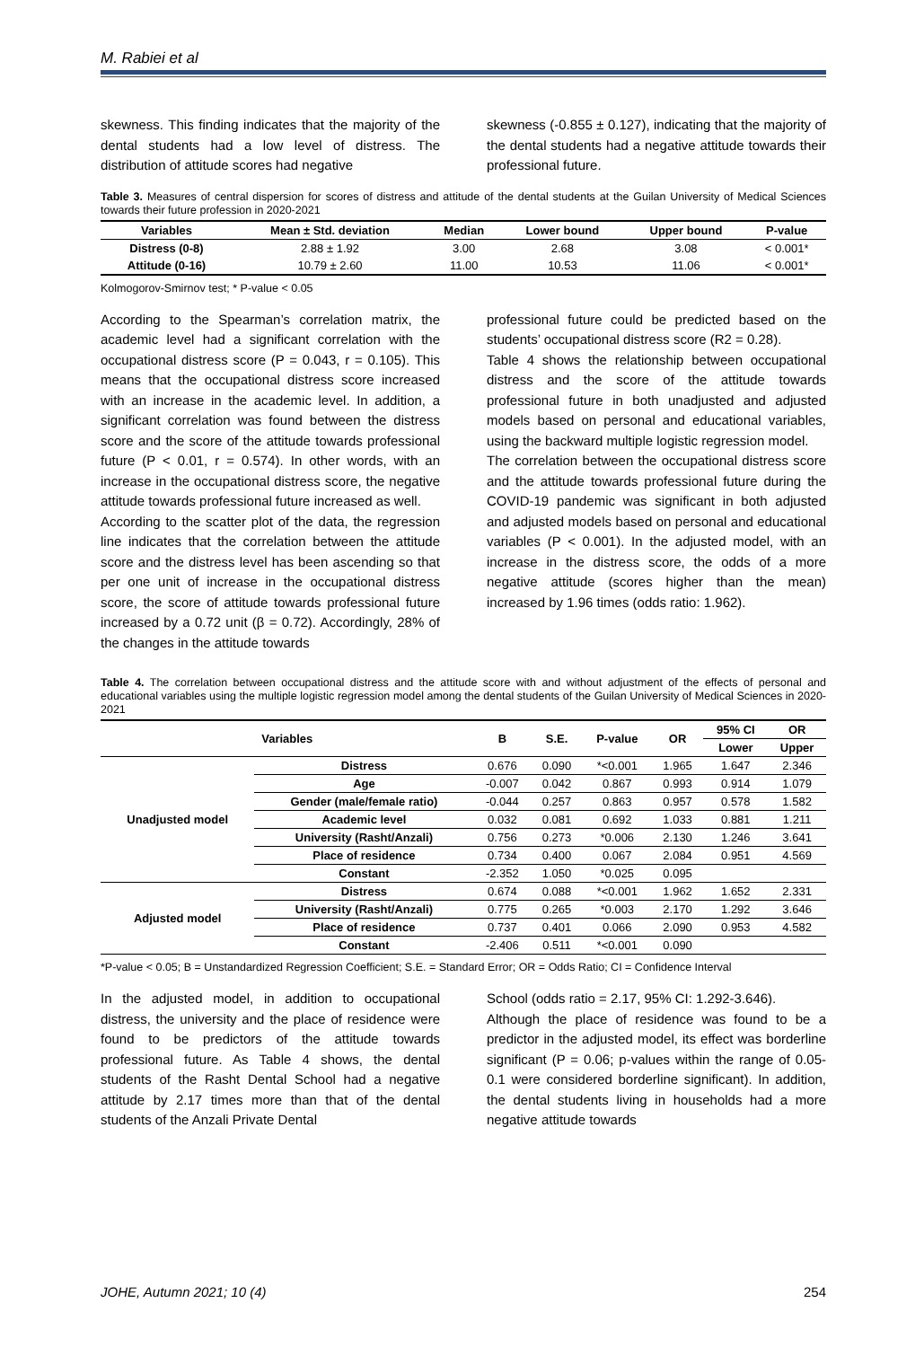M. Rabiei et al
skewness. This finding indicates that the majority of the dental students had a low level of distress. The distribution of attitude scores had negative
skewness (-0.855 ± 0.127), indicating that the majority of the dental students had a negative attitude towards their professional future.
Table 3. Measures of central dispersion for scores of distress and attitude of the dental students at the Guilan University of Medical Sciences towards their future profession in 2020-2021
| Variables | Mean ± Std. deviation | Median | Lower bound | Upper bound | P-value |
| --- | --- | --- | --- | --- | --- |
| Distress (0-8) | 2.88 ± 1.92 | 3.00 | 2.68 | 3.08 | < 0.001* |
| Attitude (0-16) | 10.79 ± 2.60 | 11.00 | 10.53 | 11.06 | < 0.001* |
Kolmogorov-Smirnov test; * P-value < 0.05
According to the Spearman’s correlation matrix, the academic level had a significant correlation with the occupational distress score (P = 0.043, r = 0.105). This means that the occupational distress score increased with an increase in the academic level. In addition, a significant correlation was found between the distress score and the score of the attitude towards professional future (P < 0.01, r = 0.574). In other words, with an increase in the occupational distress score, the negative attitude towards professional future increased as well.
According to the scatter plot of the data, the regression line indicates that the correlation between the attitude score and the distress level has been ascending so that per one unit of increase in the occupational distress score, the score of attitude towards professional future increased by a 0.72 unit (β = 0.72). Accordingly, 28% of the changes in the attitude towards
professional future could be predicted based on the students’ occupational distress score (R2 = 0.28).
Table 4 shows the relationship between occupational distress and the score of the attitude towards professional future in both unadjusted and adjusted models based on personal and educational variables, using the backward multiple logistic regression model.
The correlation between the occupational distress score and the attitude towards professional future during the COVID-19 pandemic was significant in both adjusted and adjusted models based on personal and educational variables (P < 0.001). In the adjusted model, with an increase in the distress score, the odds of a more negative attitude (scores higher than the mean) increased by 1.96 times (odds ratio: 1.962).
Table 4. The correlation between occupational distress and the attitude score with and without adjustment of the effects of personal and educational variables using the multiple logistic regression model among the dental students of the Guilan University of Medical Sciences in 2020-2021
| Variables | | B | S.E. | P-value | OR | 95% CI | OR |
| --- | --- | --- | --- | --- | --- | --- | --- |
| | | | | | | Lower | Upper |
| Unadjusted model | Distress | 0.676 | 0.090 | *<0.001 | 1.965 | 1.647 | 2.346 |
| | Age | -0.007 | 0.042 | 0.867 | 0.993 | 0.914 | 1.079 |
| | Gender (male/female ratio) | -0.044 | 0.257 | 0.863 | 0.957 | 0.578 | 1.582 |
| | Academic level | 0.032 | 0.081 | 0.692 | 1.033 | 0.881 | 1.211 |
| | University (Rasht/Anzali) | 0.756 | 0.273 | *0.006 | 2.130 | 1.246 | 3.641 |
| | Place of residence | 0.734 | 0.400 | 0.067 | 2.084 | 0.951 | 4.569 |
| | Constant | -2.352 | 1.050 | *0.025 | 0.095 | | |
| Adjusted model | Distress | 0.674 | 0.088 | *<0.001 | 1.962 | 1.652 | 2.331 |
| | University (Rasht/Anzali) | 0.775 | 0.265 | *0.003 | 2.170 | 1.292 | 3.646 |
| | Place of residence | 0.737 | 0.401 | 0.066 | 2.090 | 0.953 | 4.582 |
| | Constant | -2.406 | 0.511 | *<0.001 | 0.090 | | |
*P-value < 0.05; B = Unstandardized Regression Coefficient; S.E. = Standard Error; OR = Odds Ratio; CI = Confidence Interval
In the adjusted model, in addition to occupational distress, the university and the place of residence were found to be predictors of the attitude towards professional future. As Table 4 shows, the dental students of the Rasht Dental School had a negative attitude by 2.17 times more than that of the dental students of the Anzali Private Dental
School (odds ratio = 2.17, 95% CI: 1.292-3.646).
Although the place of residence was found to be a predictor in the adjusted model, its effect was borderline significant (P = 0.06; p-values within the range of 0.05-0.1 were considered borderline significant). In addition, the dental students living in households had a more negative attitude towards
JOHE, Autumn 2021; 10 (4) 254